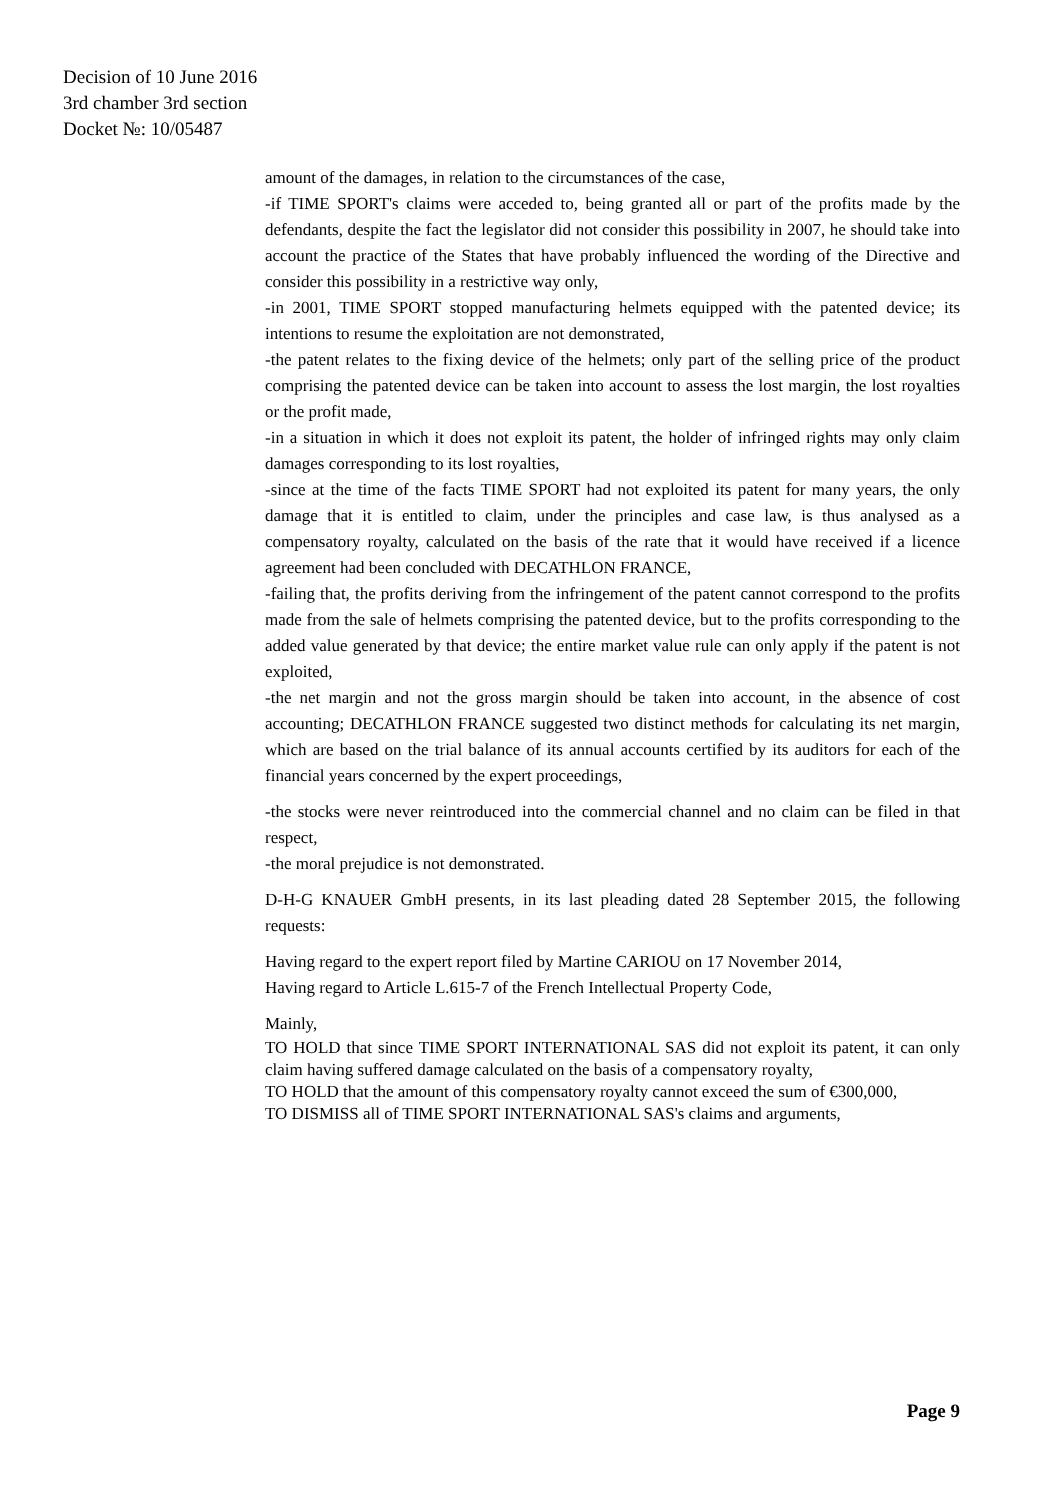Decision of 10 June 2016
3rd chamber 3rd section
Docket №: 10/05487
amount of the damages, in relation to the circumstances of the case,
-if TIME SPORT's claims were acceded to, being granted all or part of the profits made by the defendants, despite the fact the legislator did not consider this possibility in 2007, he should take into account the practice of the States that have probably influenced the wording of the Directive and consider this possibility in a restrictive way only,
-in 2001, TIME SPORT stopped manufacturing helmets equipped with the patented device; its intentions to resume the exploitation are not demonstrated,
-the patent relates to the fixing device of the helmets; only part of the selling price of the product comprising the patented device can be taken into account to assess the lost margin, the lost royalties or the profit made,
-in a situation in which it does not exploit its patent, the holder of infringed rights may only claim damages corresponding to its lost royalties,
-since at the time of the facts TIME SPORT had not exploited its patent for many years, the only damage that it is entitled to claim, under the principles and case law, is thus analysed as a compensatory royalty, calculated on the basis of the rate that it would have received if a licence agreement had been concluded with DECATHLON FRANCE,
-failing that, the profits deriving from the infringement of the patent cannot correspond to the profits made from the sale of helmets comprising the patented device, but to the profits corresponding to the added value generated by that device; the entire market value rule can only apply if the patent is not exploited,
-the net margin and not the gross margin should be taken into account, in the absence of cost accounting; DECATHLON FRANCE suggested two distinct methods for calculating its net margin, which are based on the trial balance of its annual accounts certified by its auditors for each of the financial years concerned by the expert proceedings,
-the stocks were never reintroduced into the commercial channel and no claim can be filed in that respect,
-the moral prejudice is not demonstrated.
D-H-G KNAUER GmbH presents, in its last pleading dated 28 September 2015, the following requests:
Having regard to the expert report filed by Martine CARIOU on 17 November 2014,
Having regard to Article L.615-7 of the French Intellectual Property Code,
Mainly,
TO HOLD that since TIME SPORT INTERNATIONAL SAS did not exploit its patent, it can only claim having suffered damage calculated on the basis of a compensatory royalty,
TO HOLD that the amount of this compensatory royalty cannot exceed the sum of €300,000,
TO DISMISS all of TIME SPORT INTERNATIONAL SAS's claims and arguments,
Page 9